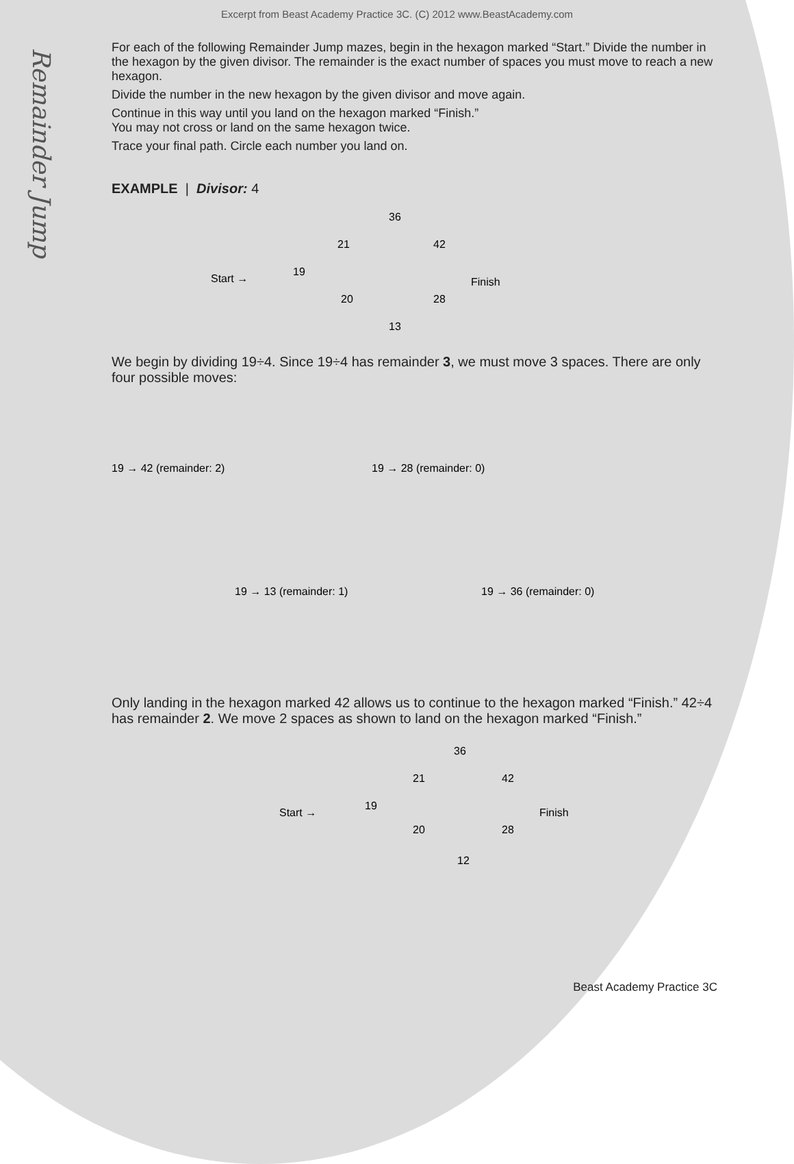Excerpt from Beast Academy Practice 3C. (C) 2012 www.BeastAcademy.com
Remainder Jump
For each of the following Remainder Jump mazes, begin in the hexagon marked “Start.” Divide the number in the hexagon by the given divisor. The remainder is the exact number of spaces you must move to reach a new hexagon.
Divide the number in the new hexagon by the given divisor and move again.
Continue in this way until you land on the hexagon marked “Finish.”
You may not cross or land on the same hexagon twice.
Trace your final path. Circle each number you land on.
EXAMPLE | Divisor: 4
Start →
19
21
36
42
Finish
20
28
13
We begin by dividing 19÷4. Since 19÷4 has remainder 3, we must move 3 spaces. There are only four possible moves:
19 → 42 (remainder: 2)
19 → 28 (remainder: 0)
19 → 13 (remainder: 1)
19 → 36 (remainder: 0)
Only landing in the hexagon marked 42 allows us to continue to the hexagon marked “Finish.” 42÷4 has remainder 2. We move 2 spaces as shown to land on the hexagon marked “Finish.”
Start →
19
21
36
42
Finish
20
28
12
Beast Academy Practice 3C